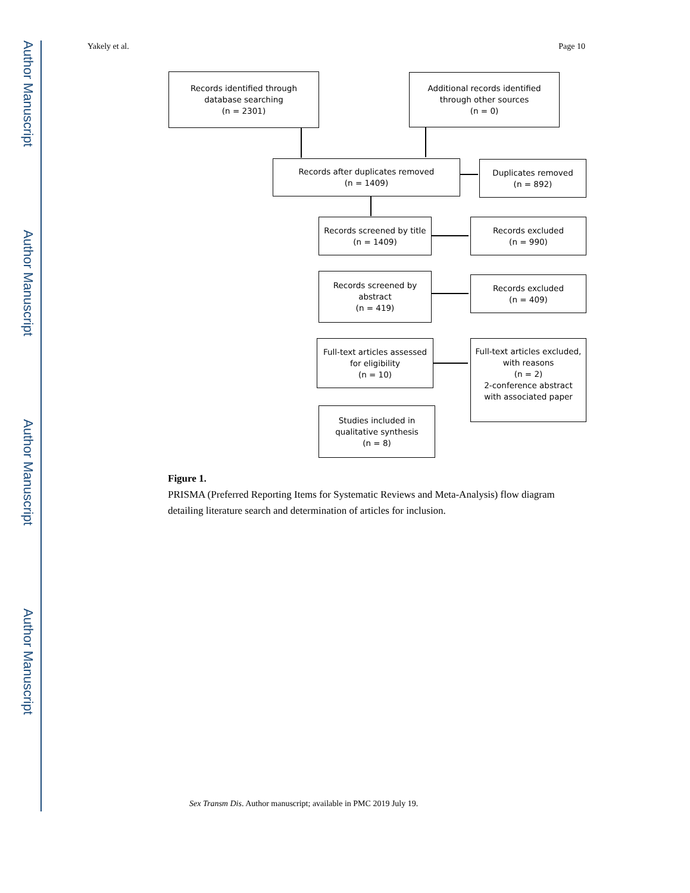Author Manuscript
Author Manuscript
Author Manuscript
Author Manuscript
Yakely et al. Page 10
Records identified through
database searching
(n = 2301)
Additional records identified
through other sources
(n = 0)
Records after duplicates removed
(n = 1409)
Duplicates removed
(n = 892)
Records screened by title
(n = 1409)
Records excluded
(n = 990)
Records screened by
abstract
(n = 419)
Records excluded
(n = 409)
Full-text articles assessed
for eligibility
(n = 10)
Full-text articles excluded,
with reasons
(n = 2)
2-conference abstract
with associated paper
Studies included in
qualitative synthesis
(n = 8)
Figure 1.
PRISMA (Preferred Reporting Items for Systematic Reviews and Meta-Analysis) flow diagram detailing literature search and determination of articles for inclusion.
Sex Transm Dis. Author manuscript; available in PMC 2019 July 19.